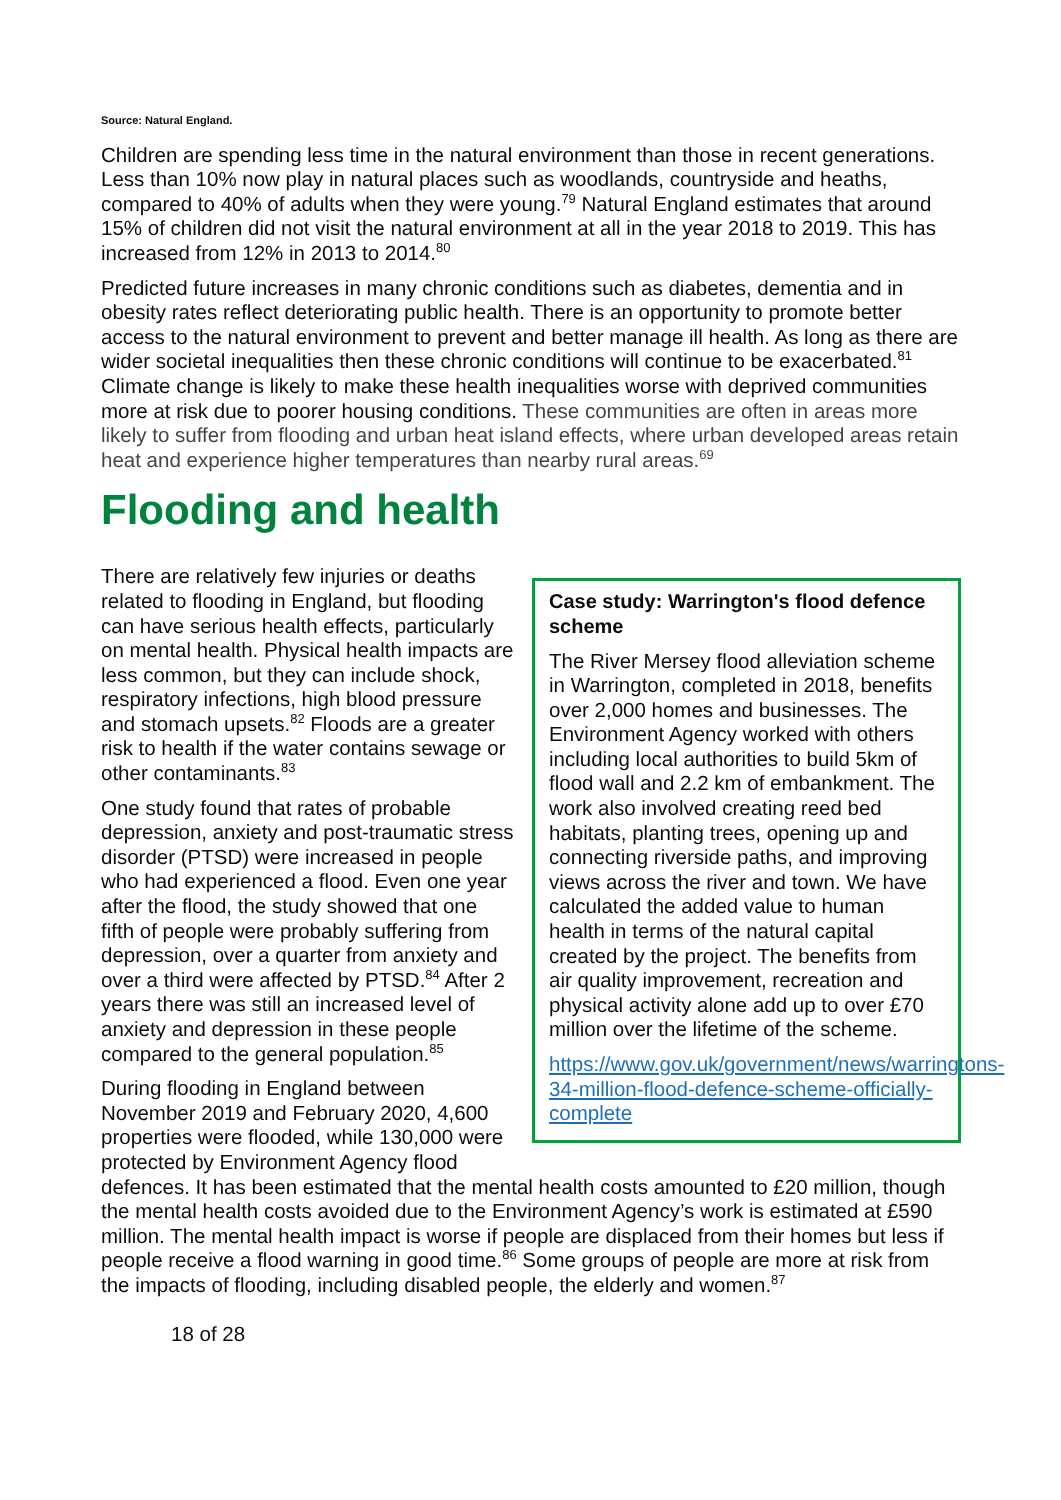Source: Natural England.
Children are spending less time in the natural environment than those in recent generations. Less than 10% now play in natural places such as woodlands, countryside and heaths, compared to 40% of adults when they were young.<sup>79</sup> Natural England estimates that around 15% of children did not visit the natural environment at all in the year 2018 to 2019. This has increased from 12% in 2013 to 2014.<sup>80</sup>
Predicted future increases in many chronic conditions such as diabetes, dementia and in obesity rates reflect deteriorating public health. There is an opportunity to promote better access to the natural environment to prevent and better manage ill health. As long as there are wider societal inequalities then these chronic conditions will continue to be exacerbated.<sup>81</sup> Climate change is likely to make these health inequalities worse with deprived communities more at risk due to poorer housing conditions. These communities are often in areas more likely to suffer from flooding and urban heat island effects, where urban developed areas retain heat and experience higher temperatures than nearby rural areas.<sup>69</sup>
Flooding and health
Case study: Warrington's flood defence scheme
The River Mersey flood alleviation scheme in Warrington, completed in 2018, benefits over 2,000 homes and businesses. The Environment Agency worked with others including local authorities to build 5km of flood wall and 2.2 km of embankment. The work also involved creating reed bed habitats, planting trees, opening up and connecting riverside paths, and improving views across the river and town. We have calculated the added value to human health in terms of the natural capital created by the project. The benefits from air quality improvement, recreation and physical activity alone add up to over £70 million over the lifetime of the scheme.
https://www.gov.uk/government/news/warringtons-34-million-flood-defence-scheme-officially-complete
There are relatively few injuries or deaths related to flooding in England, but flooding can have serious health effects, particularly on mental health. Physical health impacts are less common, but they can include shock, respiratory infections, high blood pressure and stomach upsets.<sup>82</sup> Floods are a greater risk to health if the water contains sewage or other contaminants.<sup>83</sup>
One study found that rates of probable depression, anxiety and post-traumatic stress disorder (PTSD) were increased in people who had experienced a flood. Even one year after the flood, the study showed that one fifth of people were probably suffering from depression, over a quarter from anxiety and over a third were affected by PTSD.<sup>84</sup> After 2 years there was still an increased level of anxiety and depression in these people compared to the general population.<sup>85</sup>
During flooding in England between November 2019 and February 2020, 4,600 properties were flooded, while 130,000 were protected by Environment Agency flood defences. It has been estimated that the mental health costs amounted to £20 million, though the mental health costs avoided due to the Environment Agency’s work is estimated at £590 million. The mental health impact is worse if people are displaced from their homes but less if people receive a flood warning in good time.<sup>86</sup> Some groups of people are more at risk from the impacts of flooding, including disabled people, the elderly and women.<sup>87</sup>
18 of 28